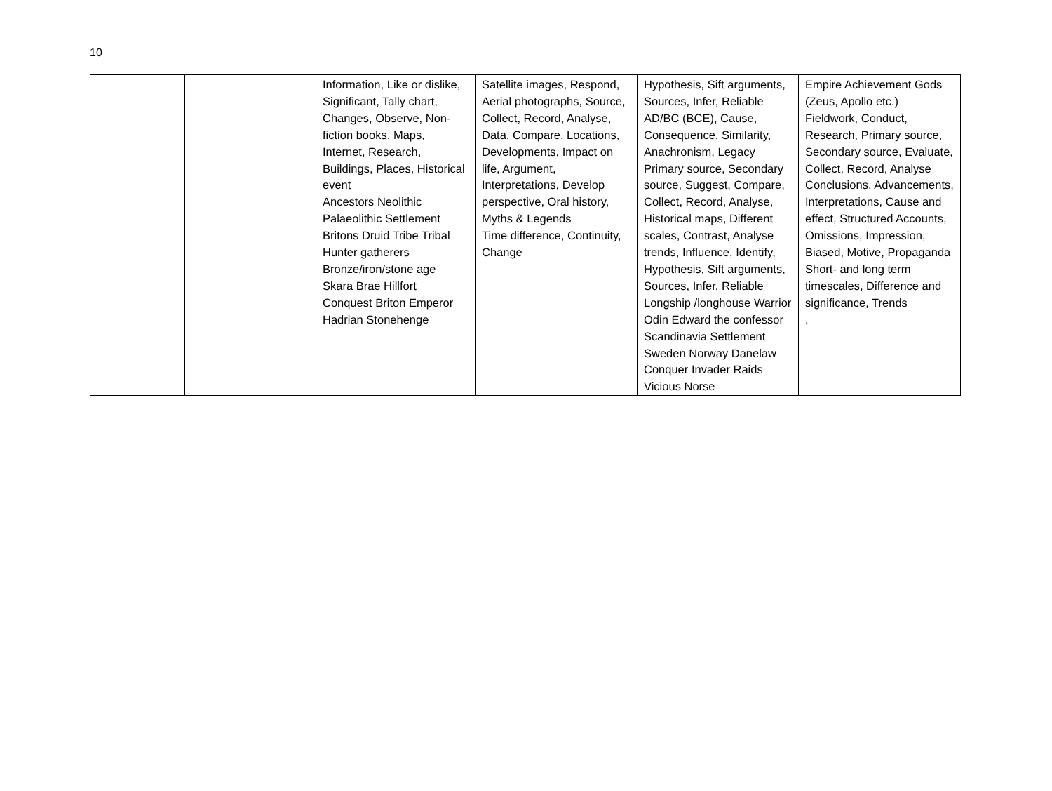10
| | | Information, Like or dislike, Significant, Tally chart, Changes, Observe, Non-fiction books, Maps, Internet, Research, Buildings, Places, Historical event Ancestors Neolithic Palaeolithic Settlement Britons Druid Tribe Tribal Hunter gatherers Bronze/iron/stone age Skara Brae Hillfort Conquest Briton Emperor Hadrian Stonehenge | Satellite images, Respond, Aerial photographs, Source, Collect, Record, Analyse, Data, Compare, Locations, Developments, Impact on life, Argument, Interpretations, Develop perspective, Oral history, Myths & Legends Time difference, Continuity, Change | Hypothesis, Sift arguments, Sources, Infer, Reliable AD/BC (BCE), Cause, Consequence, Similarity, Anachronism, Legacy Primary source, Secondary source, Suggest, Compare, Collect, Record, Analyse, Historical maps, Different scales, Contrast, Analyse trends, Influence, Identify, Hypothesis, Sift arguments, Sources, Infer, Reliable Longship /longhouse Warrior Odin Edward the confessor Scandinavia Settlement Sweden Norway Danelaw Conquer Invader Raids Vicious Norse | Empire Achievement Gods (Zeus, Apollo etc.) Fieldwork, Conduct, Research, Primary source, Secondary source, Evaluate, Collect, Record, Analyse Conclusions, Advancements, Interpretations, Cause and effect, Structured Accounts, Omissions, Impression, Biased, Motive, Propaganda Short- and long term timescales, Difference and significance, Trends , |